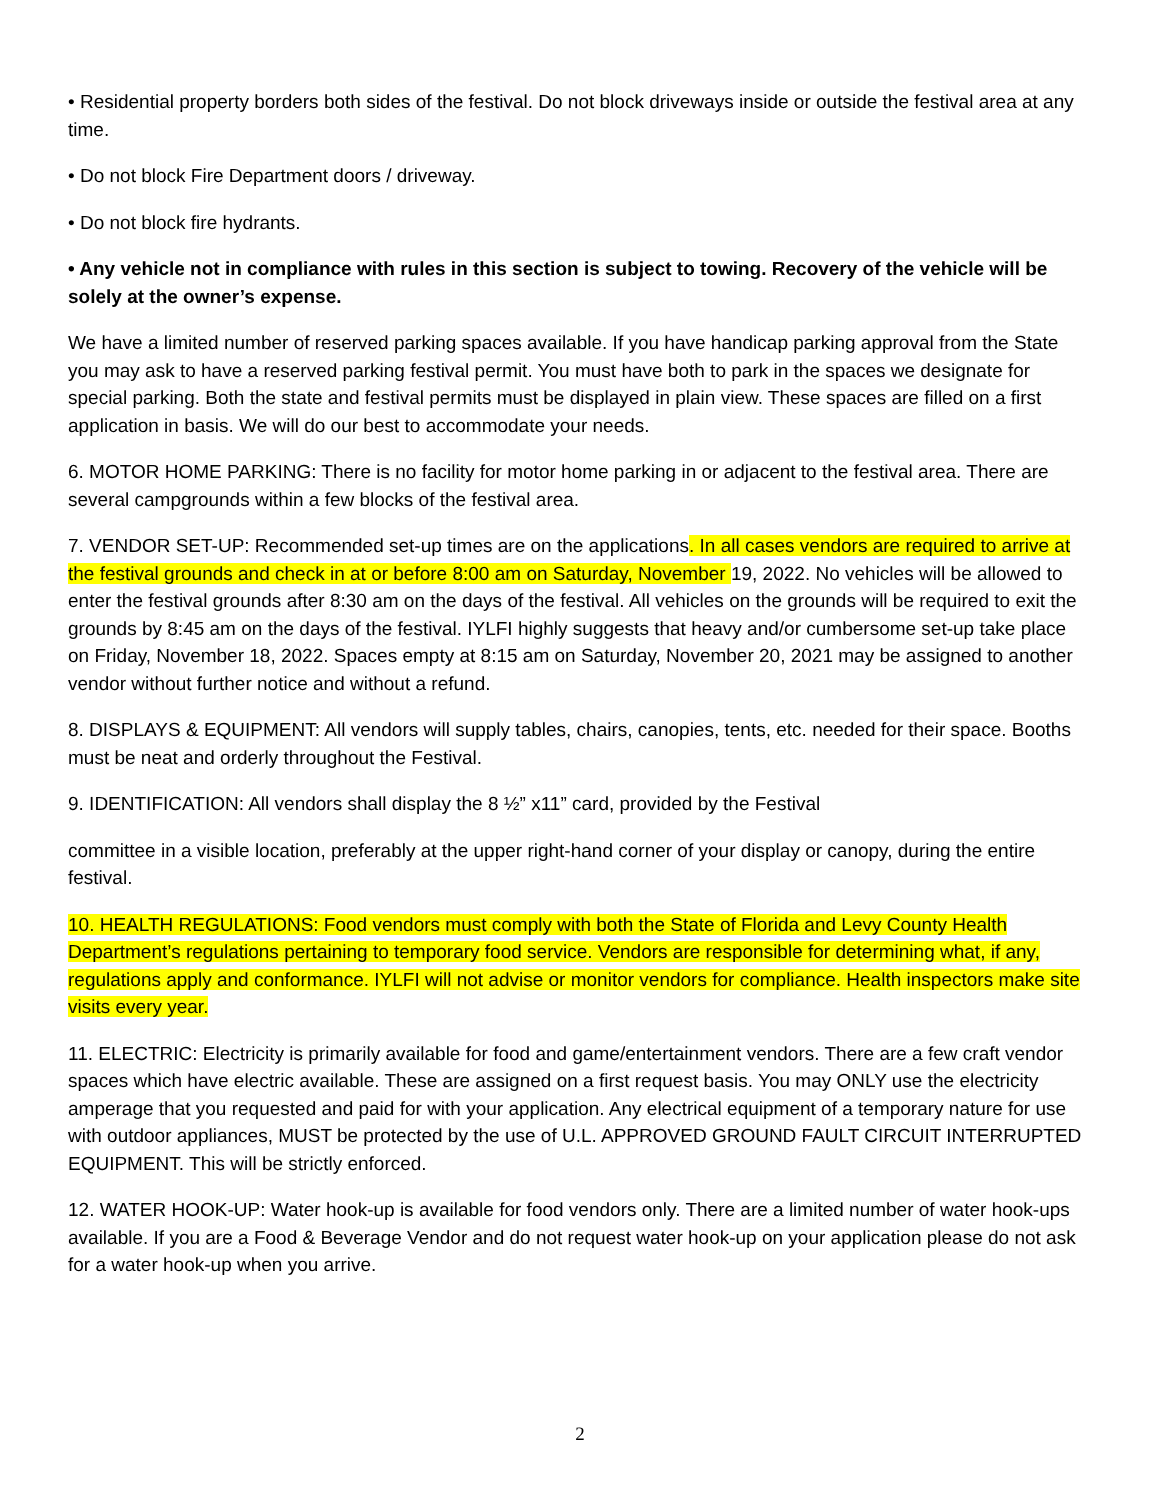• Residential property borders both sides of the festival. Do not block driveways inside or outside the festival area at any time.
• Do not block Fire Department doors / driveway.
• Do not block fire hydrants.
• Any vehicle not in compliance with rules in this section is subject to towing. Recovery of the vehicle will be solely at the owner’s expense.
We have a limited number of reserved parking spaces available. If you have handicap parking approval from the State you may ask to have a reserved parking festival permit. You must have both to park in the spaces we designate for special parking. Both the state and festival permits must be displayed in plain view. These spaces are filled on a first application in basis. We will do our best to accommodate your needs.
6. MOTOR HOME PARKING: There is no facility for motor home parking in or adjacent to the festival area. There are several campgrounds within a few blocks of the festival area.
7. VENDOR SET-UP: Recommended set-up times are on the applications. In all cases vendors are required to arrive at the festival grounds and check in at or before 8:00 am on Saturday, November 19, 2022. No vehicles will be allowed to enter the festival grounds after 8:30 am on the days of the festival. All vehicles on the grounds will be required to exit the grounds by 8:45 am on the days of the festival. IYLFI highly suggests that heavy and/or cumbersome set-up take place on Friday, November 18, 2022. Spaces empty at 8:15 am on Saturday, November 20, 2021 may be assigned to another vendor without further notice and without a refund.
8. DISPLAYS & EQUIPMENT: All vendors will supply tables, chairs, canopies, tents, etc. needed for their space. Booths must be neat and orderly throughout the Festival.
9. IDENTIFICATION: All vendors shall display the 8 ½” x11” card, provided by the Festival
committee in a visible location, preferably at the upper right-hand corner of your display or canopy, during the entire festival.
10. HEALTH REGULATIONS: Food vendors must comply with both the State of Florida and Levy County Health Department’s regulations pertaining to temporary food service. Vendors are responsible for determining what, if any, regulations apply and conformance. IYLFI will not advise or monitor vendors for compliance. Health inspectors make site visits every year.
11. ELECTRIC: Electricity is primarily available for food and game/entertainment vendors. There are a few craft vendor spaces which have electric available. These are assigned on a first request basis. You may ONLY use the electricity amperage that you requested and paid for with your application. Any electrical equipment of a temporary nature for use with outdoor appliances, MUST be protected by the use of U.L. APPROVED GROUND FAULT CIRCUIT INTERRUPTED EQUIPMENT. This will be strictly enforced.
12. WATER HOOK-UP: Water hook-up is available for food vendors only. There are a limited number of water hook-ups available. If you are a Food & Beverage Vendor and do not request water hook-up on your application please do not ask for a water hook-up when you arrive.
2